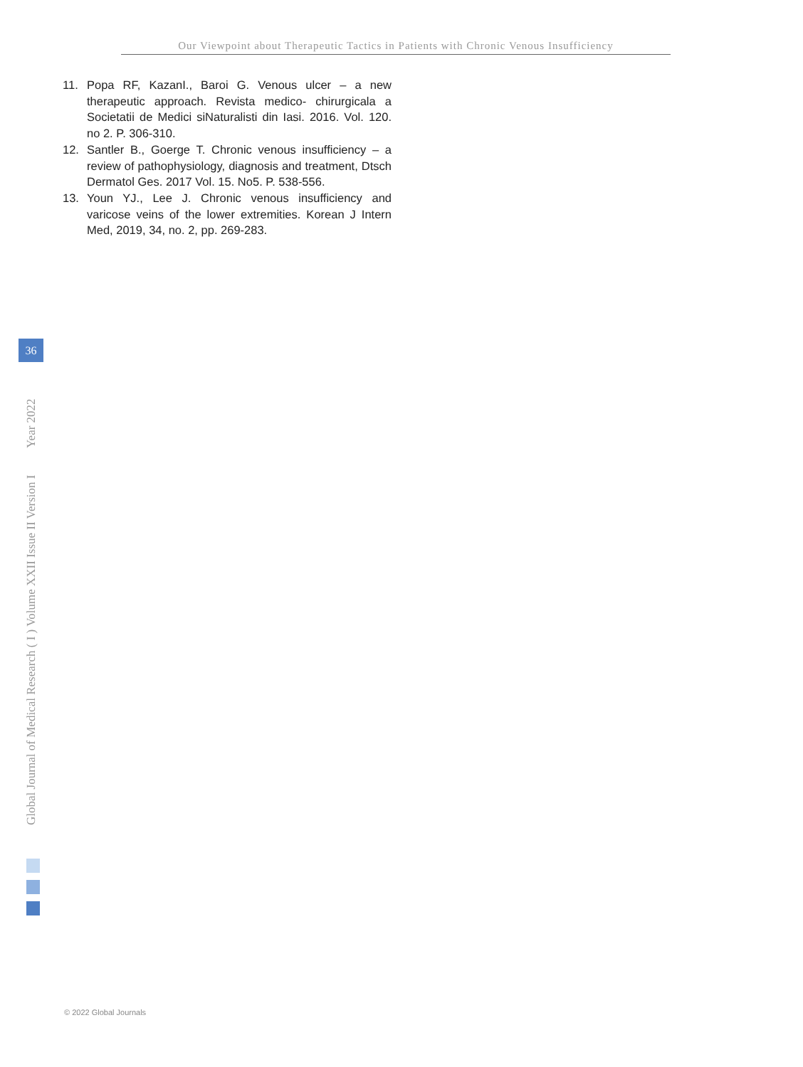Our Viewpoint about Therapeutic Tactics in Patients with Chronic Venous Insufficiency
11. Popa RF, KazanI., Baroi G. Venous ulcer – a new therapeutic approach. Revista medico- chirurgicala a Societatii de Medici siNaturalisti din Iasi. 2016. Vol. 120. no 2. P. 306-310.
12. Santler B., Goerge T. Chronic venous insufficiency – a review of pathophysiology, diagnosis and treatment, Dtsch Dermatol Ges. 2017 Vol. 15. No5. P. 538-556.
13. Youn YJ., Lee J. Chronic venous insufficiency and varicose veins of the lower extremities. Korean J Intern Med, 2019, 34, no. 2, pp. 269-283.
Global Journal of Medical Research ( I ) Volume XXII Issue II Version I Year 2022
36
© 2022 Global Journals